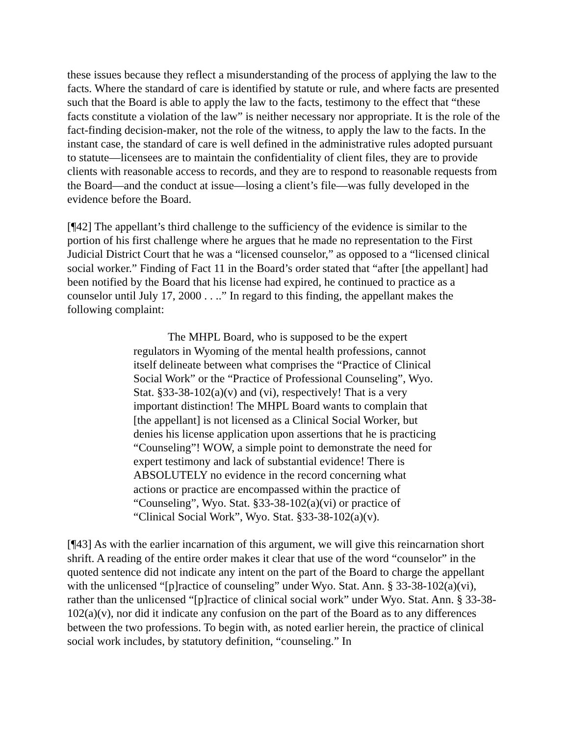these issues because they reflect a misunderstanding of the process of applying the law to the facts. Where the standard of care is identified by statute or rule, and where facts are presented such that the Board is able to apply the law to the facts, testimony to the effect that “these facts constitute a violation of the law” is neither necessary nor appropriate. It is the role of the fact-finding decision-maker, not the role of the witness, to apply the law to the facts. In the instant case, the standard of care is well defined in the administrative rules adopted pursuant to statute—licensees are to maintain the confidentiality of client files, they are to provide clients with reasonable access to records, and they are to respond to reasonable requests from the Board—and the conduct at issue—losing a client’s file—was fully developed in the evidence before the Board.
[¶42] The appellant’s third challenge to the sufficiency of the evidence is similar to the portion of his first challenge where he argues that he made no representation to the First Judicial District Court that he was a “licensed counselor,” as opposed to a “licensed clinical social worker.” Finding of Fact 11 in the Board’s order stated that “after [the appellant] had been notified by the Board that his license had expired, he continued to practice as a counselor until July 17, 2000 . . ..” In regard to this finding, the appellant makes the following complaint:
The MHPL Board, who is supposed to be the expert regulators in Wyoming of the mental health professions, cannot itself delineate between what comprises the “Practice of Clinical Social Work” or the “Practice of Professional Counseling”, Wyo. Stat. §33-38-102(a)(v) and (vi), respectively! That is a very important distinction! The MHPL Board wants to complain that [the appellant] is not licensed as a Clinical Social Worker, but denies his license application upon assertions that he is practicing “Counseling”! WOW, a simple point to demonstrate the need for expert testimony and lack of substantial evidence! There is ABSOLUTELY no evidence in the record concerning what actions or practice are encompassed within the practice of “Counseling”, Wyo. Stat. §33-38-102(a)(vi) or practice of “Clinical Social Work”, Wyo. Stat. §33-38-102(a)(v).
[¶43] As with the earlier incarnation of this argument, we will give this reincarnation short shrift. A reading of the entire order makes it clear that use of the word “counselor” in the quoted sentence did not indicate any intent on the part of the Board to charge the appellant with the unlicensed “[p]ractice of counseling” under Wyo. Stat. Ann. § 33-38-102(a)(vi), rather than the unlicensed “[p]ractice of clinical social work” under Wyo. Stat. Ann. § 33-38-102(a)(v), nor did it indicate any confusion on the part of the Board as to any differences between the two professions. To begin with, as noted earlier herein, the practice of clinical social work includes, by statutory definition, “counseling.” In